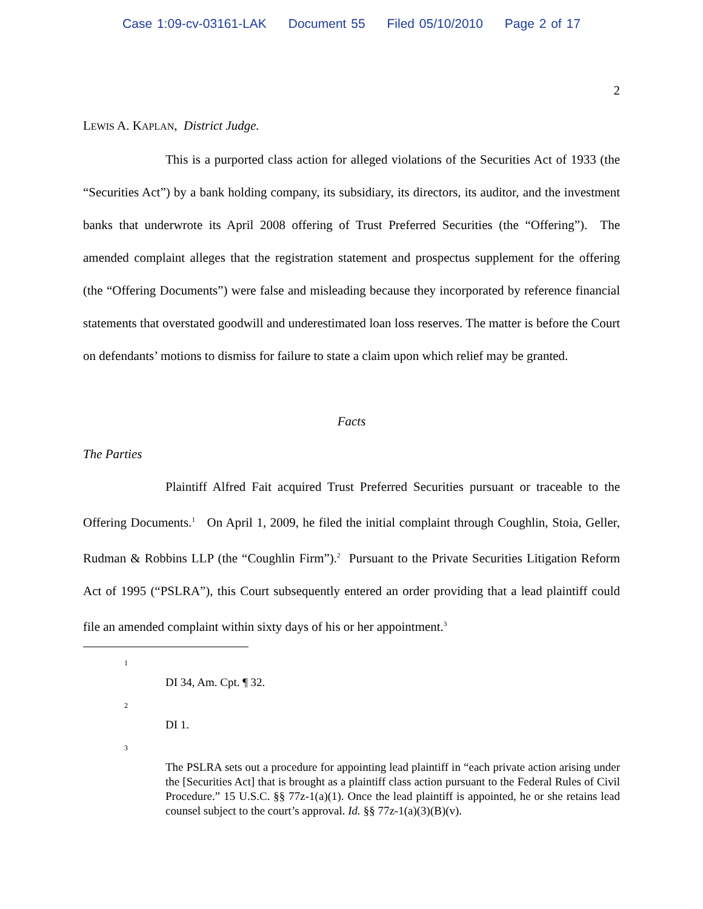Case 1:09-cv-03161-LAK Document 55 Filed 05/10/2010 Page 2 of 17
2
LEWIS A. KAPLAN, District Judge.
This is a purported class action for alleged violations of the Securities Act of 1933 (the “Securities Act”) by a bank holding company, its subsidiary, its directors, its auditor, and the investment banks that underwrote its April 2008 offering of Trust Preferred Securities (the “Offering”). The amended complaint alleges that the registration statement and prospectus supplement for the offering (the “Offering Documents”) were false and misleading because they incorporated by reference financial statements that overstated goodwill and underestimated loan loss reserves. The matter is before the Court on defendants’ motions to dismiss for failure to state a claim upon which relief may be granted.
Facts
The Parties
Plaintiff Alfred Fait acquired Trust Preferred Securities pursuant or traceable to the Offering Documents.<sup>1</sup> On April 1, 2009, he filed the initial complaint through Coughlin, Stoia, Geller, Rudman & Robbins LLP (the “Coughlin Firm”).<sup>2</sup> Pursuant to the Private Securities Litigation Reform Act of 1995 (“PSLRA”), this Court subsequently entered an order providing that a lead plaintiff could file an amended complaint within sixty days of his or her appointment.<sup>3</sup>
1
DI 34, Am. Cpt. ¶ 32.
2
DI 1.
3
The PSLRA sets out a procedure for appointing lead plaintiff in “each private action arising under the [Securities Act] that is brought as a plaintiff class action pursuant to the Federal Rules of Civil Procedure.” 15 U.S.C. §§ 77z-1(a)(1). Once the lead plaintiff is appointed, he or she retains lead counsel subject to the court’s approval. Id. §§ 77z-1(a)(3)(B)(v).